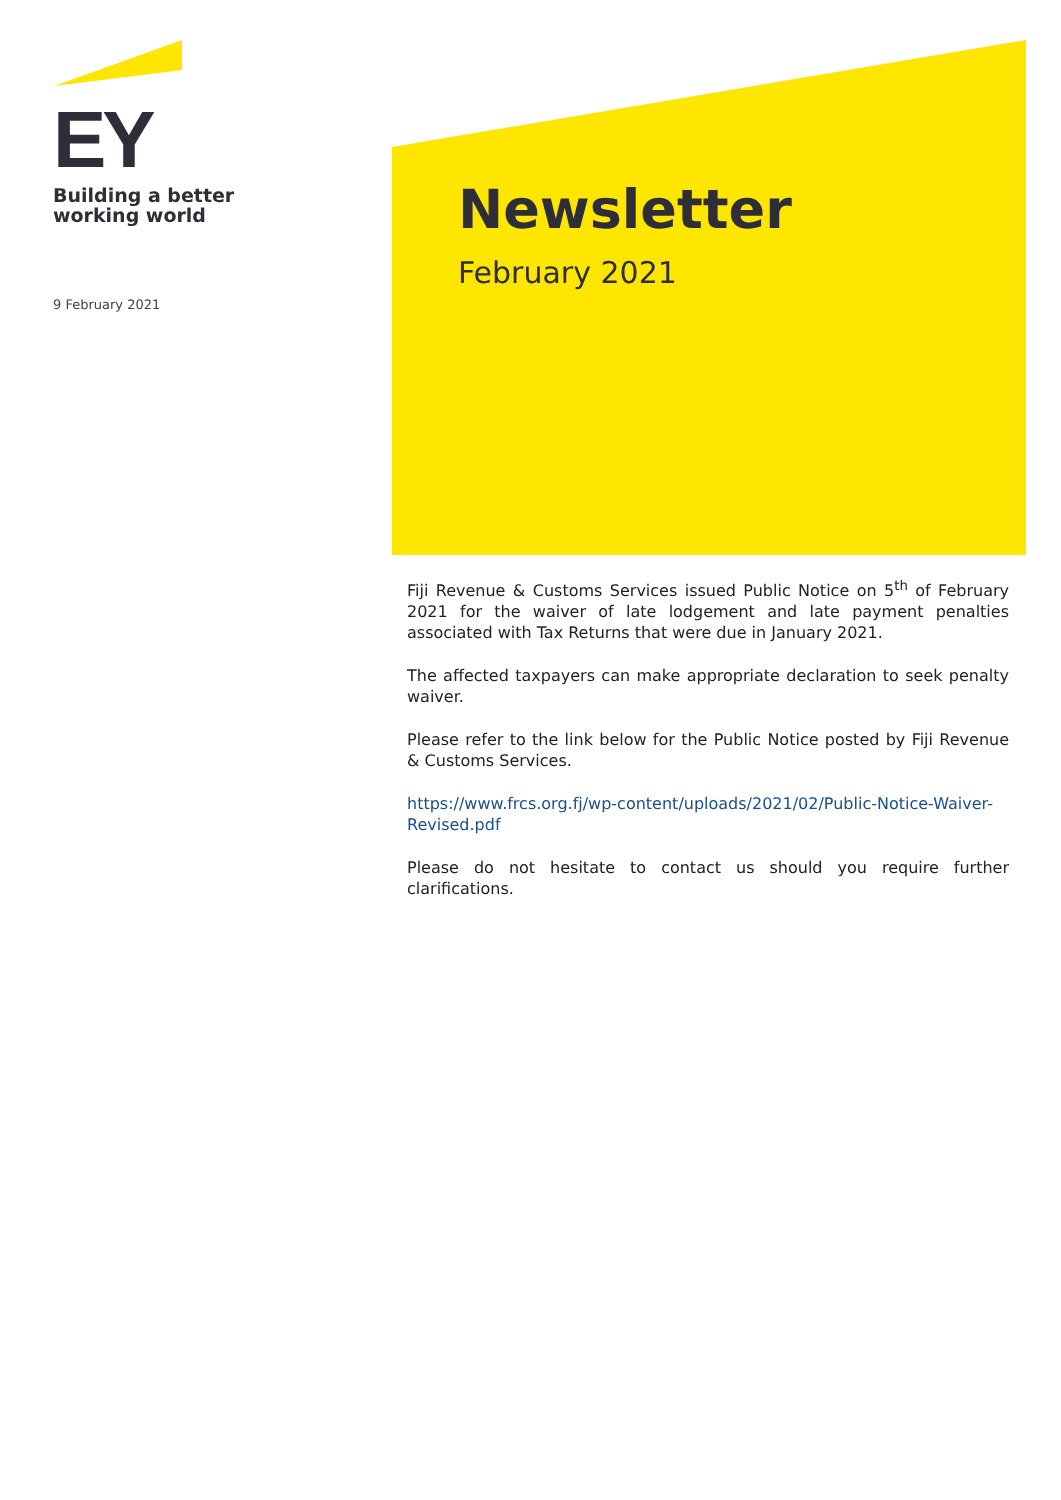EY
Building a better
working world
9 February 2021
Newsletter
February 2021
Fiji Revenue & Customs Services issued Public Notice on 5<sup>th</sup> of February 2021 for the waiver of late lodgement and late payment penalties associated with Tax Returns that were due in January 2021.
The affected taxpayers can make appropriate declaration to seek penalty waiver.
Please refer to the link below for the Public Notice posted by Fiji Revenue & Customs Services.
https://www.frcs.org.fj/wp-content/uploads/2021/02/Public-Notice-Waiver-Revised.pdf
Please do not hesitate to contact us should you require further clarifications.